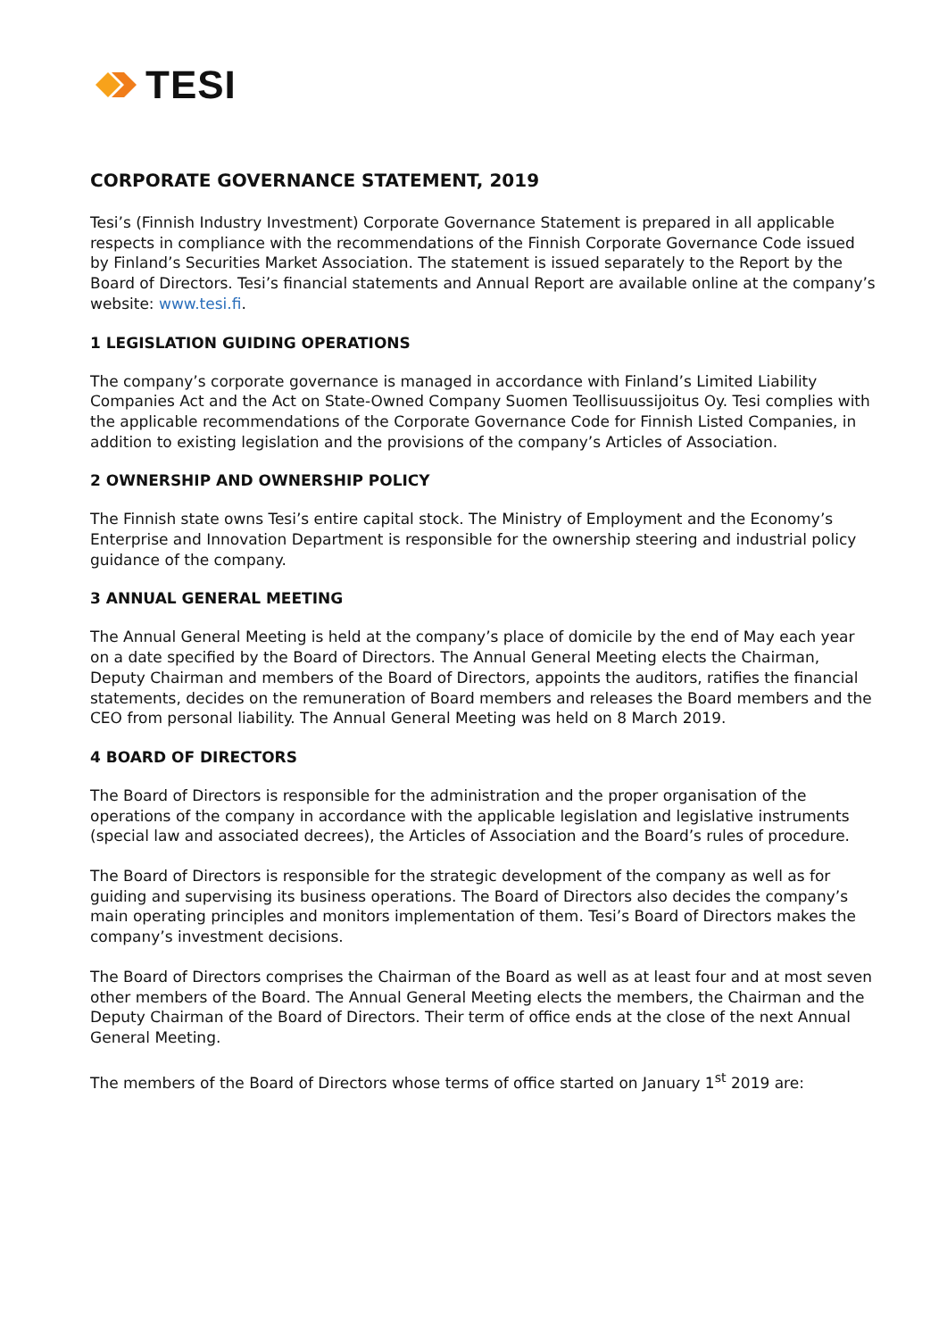TESI
CORPORATE GOVERNANCE STATEMENT, 2019
Tesi’s (Finnish Industry Investment) Corporate Governance Statement is prepared in all applicable respects in compliance with the recommendations of the Finnish Corporate Governance Code issued by Finland’s Securities Market Association. The statement is issued separately to the Report by the Board of Directors. Tesi’s financial statements and Annual Report are available online at the company’s website: www.tesi.fi.
1 LEGISLATION GUIDING OPERATIONS
The company’s corporate governance is managed in accordance with Finland’s Limited Liability Companies Act and the Act on State-Owned Company Suomen Teollisuussijoitus Oy. Tesi complies with the applicable recommendations of the Corporate Governance Code for Finnish Listed Companies, in addition to existing legislation and the provisions of the company’s Articles of Association.
2 OWNERSHIP AND OWNERSHIP POLICY
The Finnish state owns Tesi’s entire capital stock. The Ministry of Employment and the Economy’s Enterprise and Innovation Department is responsible for the ownership steering and industrial policy guidance of the company.
3 ANNUAL GENERAL MEETING
The Annual General Meeting is held at the company’s place of domicile by the end of May each year on a date specified by the Board of Directors. The Annual General Meeting elects the Chairman, Deputy Chairman and members of the Board of Directors, appoints the auditors, ratifies the financial statements, decides on the remuneration of Board members and releases the Board members and the CEO from personal liability. The Annual General Meeting was held on 8 March 2019.
4 BOARD OF DIRECTORS
The Board of Directors is responsible for the administration and the proper organisation of the operations of the company in accordance with the applicable legislation and legislative instruments (special law and associated decrees), the Articles of Association and the Board’s rules of procedure.
The Board of Directors is responsible for the strategic development of the company as well as for guiding and supervising its business operations. The Board of Directors also decides the company’s main operating principles and monitors implementation of them. Tesi’s Board of Directors makes the company’s investment decisions.
The Board of Directors comprises the Chairman of the Board as well as at least four and at most seven other members of the Board. The Annual General Meeting elects the members, the Chairman and the Deputy Chairman of the Board of Directors. Their term of office ends at the close of the next Annual General Meeting.
The members of the Board of Directors whose terms of office started on January 1<sup>st</sup> 2019 are: